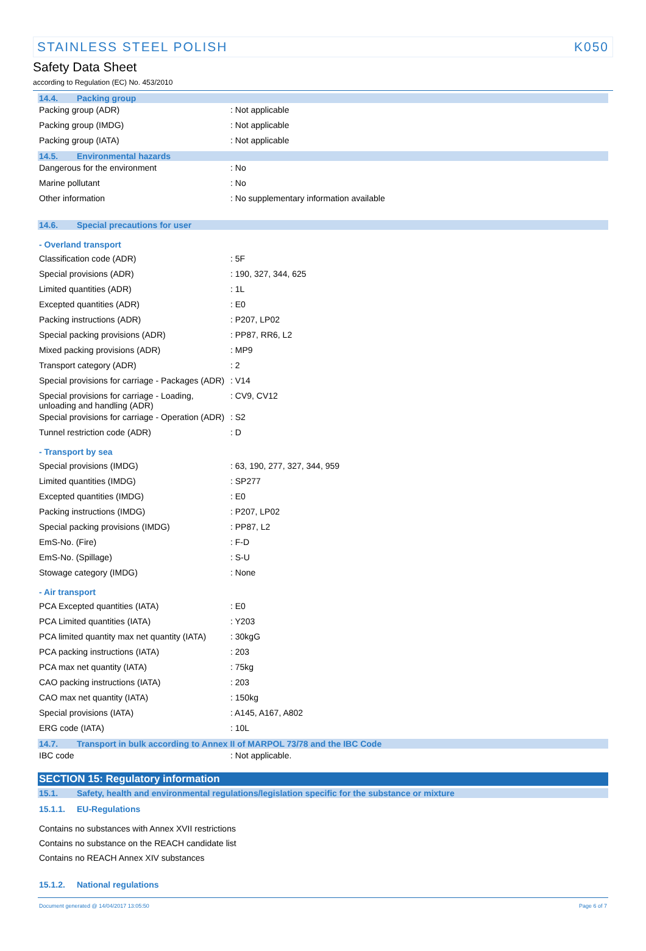STAINLESS STEEL POLISH K050
Safety Data Sheet
according to Regulation (EC) No. 453/2010
14.4. Packing group
| Packing group (ADR) | : Not applicable |
| Packing group (IMDG) | : Not applicable |
| Packing group (IATA) | : Not applicable |
14.5. Environmental hazards
| Dangerous for the environment | : No |
| Marine pollutant | : No |
| Other information | : No supplementary information available |
14.6. Special precautions for user
- Overland transport
| Classification code (ADR) | : 5F |
| Special provisions (ADR) | : 190, 327, 344, 625 |
| Limited quantities (ADR) | : 1L |
| Excepted quantities (ADR) | : E0 |
| Packing instructions (ADR) | : P207, LP02 |
| Special packing provisions (ADR) | : PP87, RR6, L2 |
| Mixed packing provisions (ADR) | : MP9 |
| Transport category (ADR) | : 2 |
| Special provisions for carriage - Packages (ADR) | : V14 |
| Special provisions for carriage - Loading, unloading and handling (ADR) | : CV9, CV12 |
| Special provisions for carriage - Operation (ADR) | : S2 |
| Tunnel restriction code (ADR) | : D |
- Transport by sea
| Special provisions (IMDG) | : 63, 190, 277, 327, 344, 959 |
| Limited quantities (IMDG) | : SP277 |
| Excepted quantities (IMDG) | : E0 |
| Packing instructions (IMDG) | : P207, LP02 |
| Special packing provisions (IMDG) | : PP87, L2 |
| EmS-No. (Fire) | : F-D |
| EmS-No. (Spillage) | : S-U |
| Stowage category (IMDG) | : None |
- Air transport
| PCA Excepted quantities (IATA) | : E0 |
| PCA Limited quantities (IATA) | : Y203 |
| PCA limited quantity max net quantity (IATA) | : 30kgG |
| PCA packing instructions (IATA) | : 203 |
| PCA max net quantity (IATA) | : 75kg |
| CAO packing instructions (IATA) | : 203 |
| CAO max net quantity (IATA) | : 150kg |
| Special provisions (IATA) | : A145, A167, A802 |
| ERG code (IATA) | : 10L |
14.7. Transport in bulk according to Annex II of MARPOL 73/78 and the IBC Code
| IBC code | : Not applicable. |
SECTION 15: Regulatory information
15.1. Safety, health and environmental regulations/legislation specific for the substance or mixture
15.1.1. EU-Regulations
Contains no substances with Annex XVII restrictions
Contains no substance on the REACH candidate list
Contains no REACH Annex XIV substances
15.1.2. National regulations
Document generated @ 14/04/2017 13:05:50 Page 6 of 7